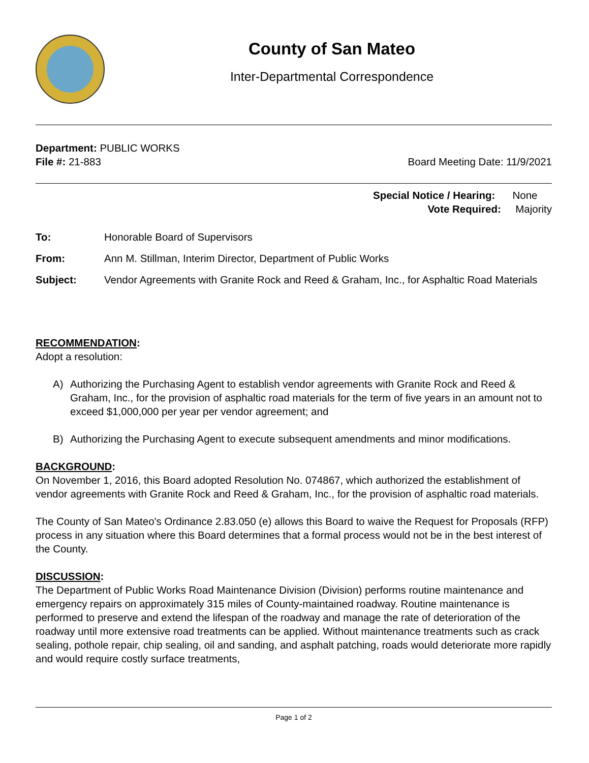County of San Mateo
Inter-Departmental Correspondence
Department: PUBLIC WORKS
File #: 21-883 Board Meeting Date: 11/9/2021
Special Notice / Hearing: None
Vote Required: Majority
To: Honorable Board of Supervisors
From: Ann M. Stillman, Interim Director, Department of Public Works
Subject: Vendor Agreements with Granite Rock and Reed & Graham, Inc., for Asphaltic Road Materials
RECOMMENDATION:
Adopt a resolution:
A) Authorizing the Purchasing Agent to establish vendor agreements with Granite Rock and Reed & Graham, Inc., for the provision of asphaltic road materials for the term of five years in an amount not to exceed $1,000,000 per year per vendor agreement; and
B) Authorizing the Purchasing Agent to execute subsequent amendments and minor modifications.
BACKGROUND:
On November 1, 2016, this Board adopted Resolution No. 074867, which authorized the establishment of vendor agreements with Granite Rock and Reed & Graham, Inc., for the provision of asphaltic road materials.
The County of San Mateo's Ordinance 2.83.050 (e) allows this Board to waive the Request for Proposals (RFP) process in any situation where this Board determines that a formal process would not be in the best interest of the County.
DISCUSSION:
The Department of Public Works Road Maintenance Division (Division) performs routine maintenance and emergency repairs on approximately 315 miles of County-maintained roadway. Routine maintenance is performed to preserve and extend the lifespan of the roadway and manage the rate of deterioration of the roadway until more extensive road treatments can be applied. Without maintenance treatments such as crack sealing, pothole repair, chip sealing, oil and sanding, and asphalt patching, roads would deteriorate more rapidly and would require costly surface treatments,
Page 1 of 2